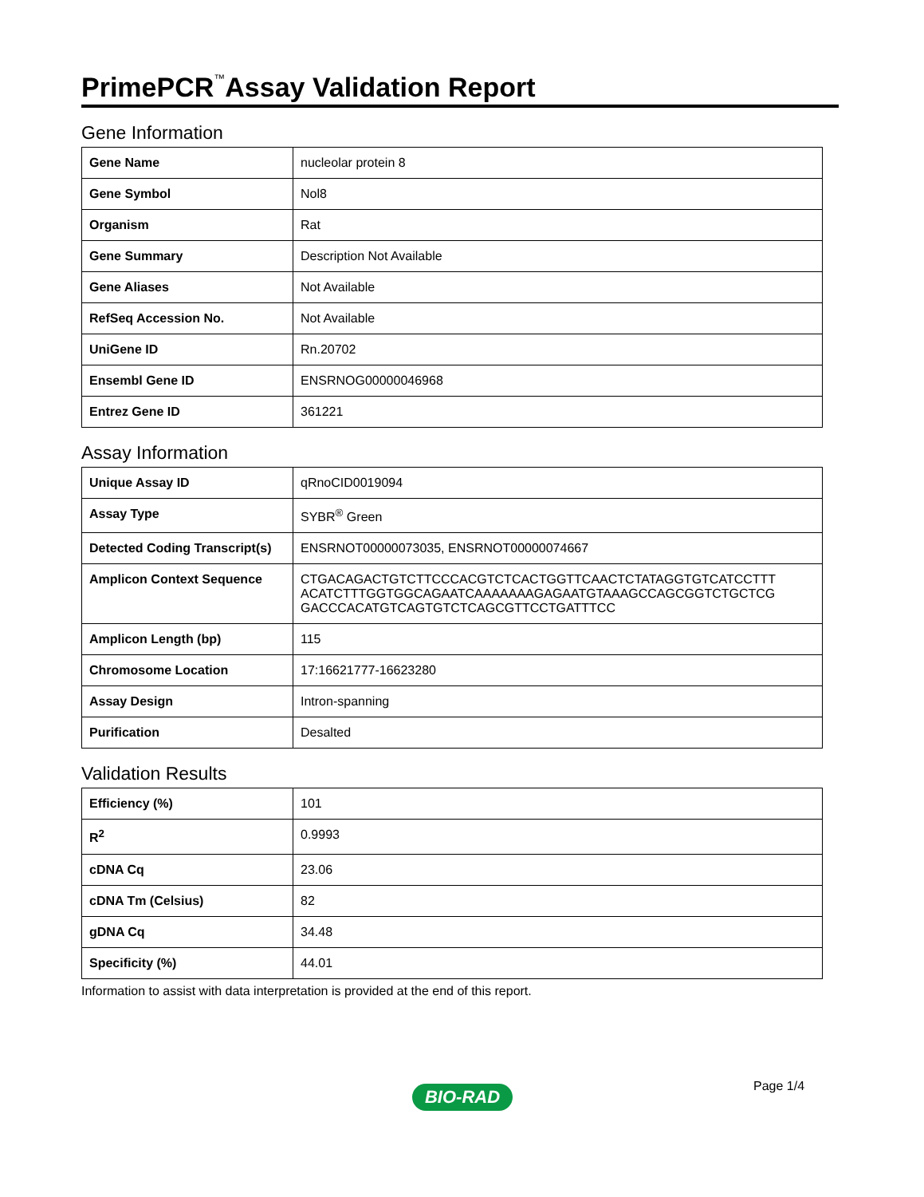PrimePCR<sup>™</sup>Assay Validation Report
Gene Information
| Gene Name | nucleolar protein 8 |
| Gene Symbol | Nol8 |
| Organism | Rat |
| Gene Summary | Description Not Available |
| Gene Aliases | Not Available |
| RefSeq Accession No. | Not Available |
| UniGene ID | Rn.20702 |
| Ensembl Gene ID | ENSRNOG00000046968 |
| Entrez Gene ID | 361221 |
Assay Information
| Unique Assay ID | qRnoCID0019094 |
| Assay Type | SYBR<sup>®</sup> Green |
| Detected Coding Transcript(s) | ENSRNOT00000073035, ENSRNOT00000074667 |
| Amplicon Context Sequence | CTGACAGACTGTCTTCCCACGTCTCACTGGTTCAACTCTATAGGTGTCATCCTTT ACATCTTTGGTGGCAGAATCAAAAAAAGAGAATGTAAAGCCAGCGGTCTGCTCG GACCCACATGTCAGTGTCTCAGCGTTCCTGATTTCC |
| Amplicon Length (bp) | 115 |
| Chromosome Location | 17:16621777-16623280 |
| Assay Design | Intron-spanning |
| Purification | Desalted |
Validation Results
| Efficiency (%) | 101 |
| R<sup>2</sup> | 0.9993 |
| cDNA Cq | 23.06 |
| cDNA Tm (Celsius) | 82 |
| gDNA Cq | 34.48 |
| Specificity (%) | 44.01 |
Information to assist with data interpretation is provided at the end of this report.
Page 1/4
BIO-RAD